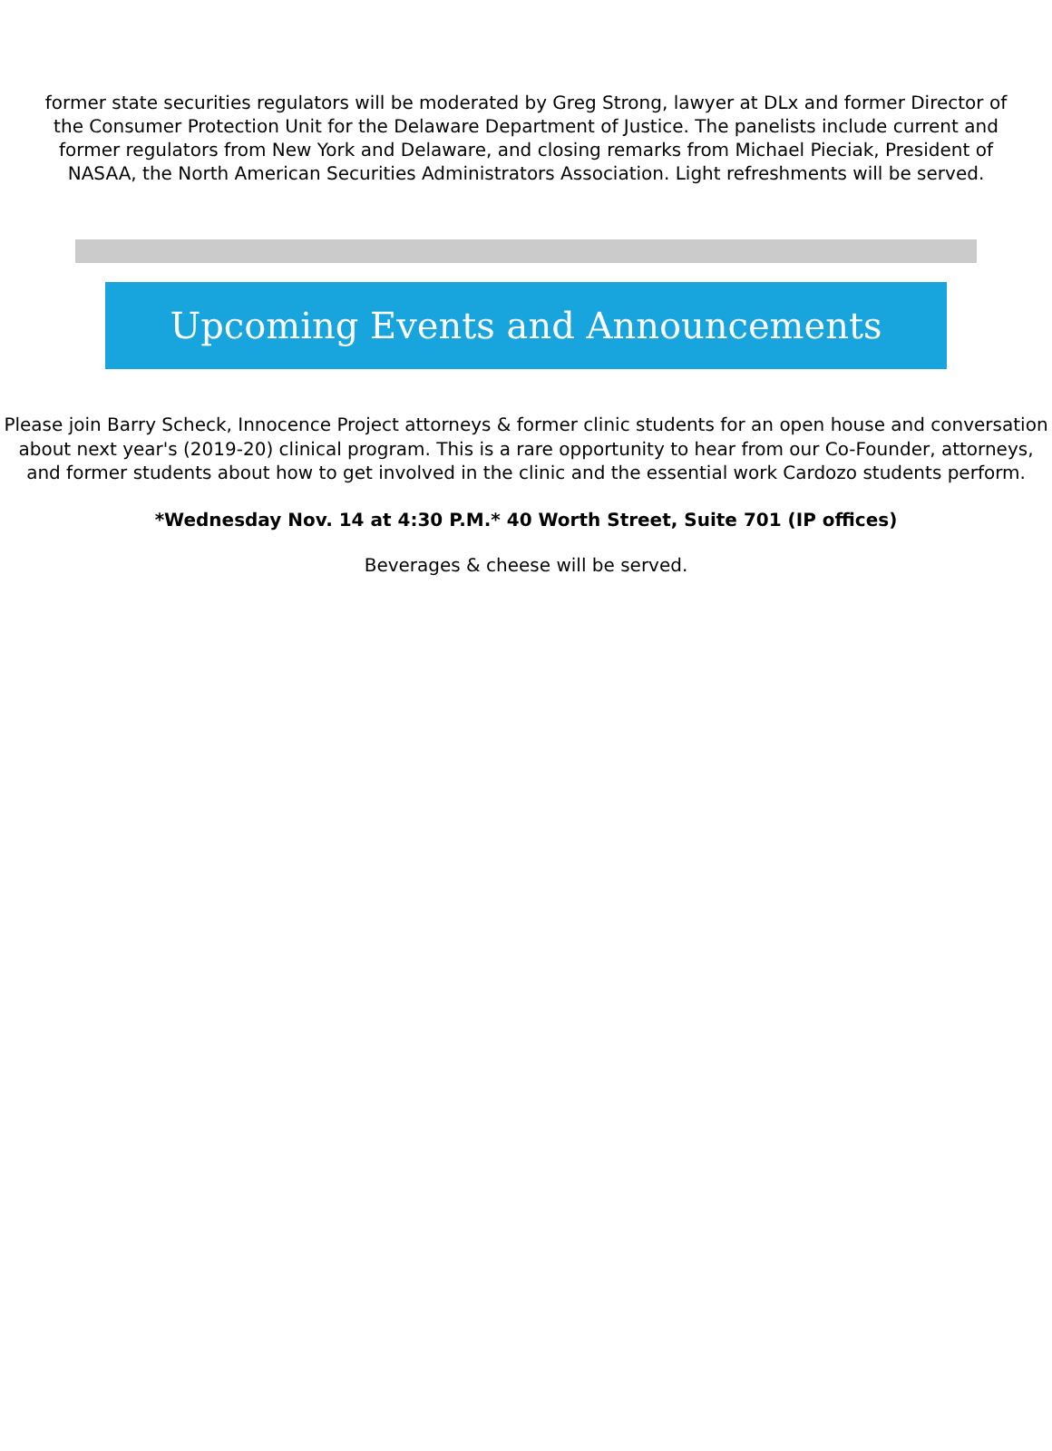former state securities regulators will be moderated by Greg Strong, lawyer at DLx and former Director of the Consumer Protection Unit for the Delaware Department of Justice. The panelists include current and former regulators from New York and Delaware, and closing remarks from Michael Pieciak, President of NASAA, the North American Securities Administrators Association. Light refreshments will be served.
Upcoming Events and Announcements
Please join Barry Scheck, Innocence Project attorneys & former clinic students for an open house and conversation about next year's (2019-20) clinical program. This is a rare opportunity to hear from our Co-Founder, attorneys, and former students about how to get involved in the clinic and the essential work Cardozo students perform.
*Wednesday Nov. 14 at 4:30 P.M.* 40 Worth Street, Suite 701 (IP offices)
Beverages & cheese will be served.